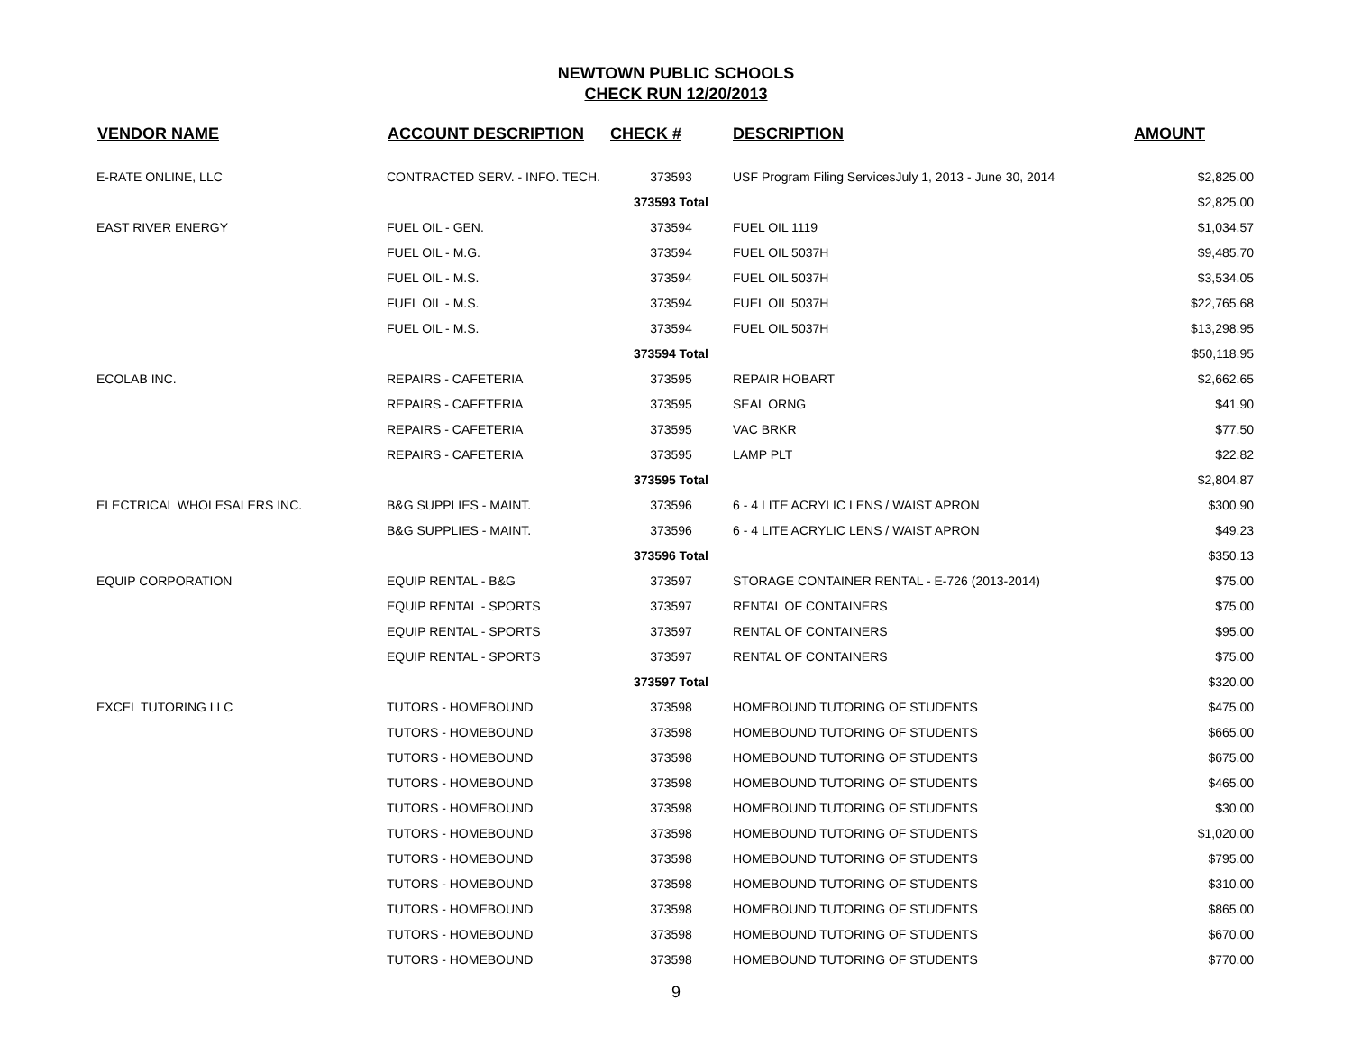NEWTOWN PUBLIC SCHOOLS
CHECK RUN 12/20/2013
| VENDOR NAME | ACCOUNT DESCRIPTION | CHECK # | DESCRIPTION | AMOUNT |
| --- | --- | --- | --- | --- |
| E-RATE ONLINE, LLC | CONTRACTED SERV. - INFO. TECH. | 373593 | USF Program Filing ServicesJuly 1, 2013 - June 30, 2014 | $2,825.00 |
| | | 373593 Total | | $2,825.00 |
| EAST RIVER ENERGY | FUEL OIL - GEN. | 373594 | FUEL OIL 1119 | $1,034.57 |
| | FUEL OIL - M.G. | 373594 | FUEL OIL 5037H | $9,485.70 |
| | FUEL OIL - M.S. | 373594 | FUEL OIL 5037H | $3,534.05 |
| | FUEL OIL - M.S. | 373594 | FUEL OIL 5037H | $22,765.68 |
| | FUEL OIL - M.S. | 373594 | FUEL OIL 5037H | $13,298.95 |
| | | 373594 Total | | $50,118.95 |
| ECOLAB INC. | REPAIRS - CAFETERIA | 373595 | REPAIR HOBART | $2,662.65 |
| | REPAIRS - CAFETERIA | 373595 | SEAL ORNG | $41.90 |
| | REPAIRS - CAFETERIA | 373595 | VAC BRKR | $77.50 |
| | REPAIRS - CAFETERIA | 373595 | LAMP PLT | $22.82 |
| | | 373595 Total | | $2,804.87 |
| ELECTRICAL WHOLESALERS INC. | B&G SUPPLIES - MAINT. | 373596 | 6 - 4 LITE ACRYLIC LENS / WAIST APRON | $300.90 |
| | B&G SUPPLIES - MAINT. | 373596 | 6 - 4 LITE ACRYLIC LENS / WAIST APRON | $49.23 |
| | | 373596 Total | | $350.13 |
| EQUIP CORPORATION | EQUIP RENTAL - B&G | 373597 | STORAGE CONTAINER RENTAL - E-726 (2013-2014) | $75.00 |
| | EQUIP RENTAL - SPORTS | 373597 | RENTAL OF CONTAINERS | $75.00 |
| | EQUIP RENTAL - SPORTS | 373597 | RENTAL OF CONTAINERS | $95.00 |
| | EQUIP RENTAL - SPORTS | 373597 | RENTAL OF CONTAINERS | $75.00 |
| | | 373597 Total | | $320.00 |
| EXCEL TUTORING LLC | TUTORS - HOMEBOUND | 373598 | HOMEBOUND TUTORING OF STUDENTS | $475.00 |
| | TUTORS - HOMEBOUND | 373598 | HOMEBOUND TUTORING OF STUDENTS | $665.00 |
| | TUTORS - HOMEBOUND | 373598 | HOMEBOUND TUTORING OF STUDENTS | $675.00 |
| | TUTORS - HOMEBOUND | 373598 | HOMEBOUND TUTORING OF STUDENTS | $465.00 |
| | TUTORS - HOMEBOUND | 373598 | HOMEBOUND TUTORING OF STUDENTS | $30.00 |
| | TUTORS - HOMEBOUND | 373598 | HOMEBOUND TUTORING OF STUDENTS | $1,020.00 |
| | TUTORS - HOMEBOUND | 373598 | HOMEBOUND TUTORING OF STUDENTS | $795.00 |
| | TUTORS - HOMEBOUND | 373598 | HOMEBOUND TUTORING OF STUDENTS | $310.00 |
| | TUTORS - HOMEBOUND | 373598 | HOMEBOUND TUTORING OF STUDENTS | $865.00 |
| | TUTORS - HOMEBOUND | 373598 | HOMEBOUND TUTORING OF STUDENTS | $670.00 |
| | TUTORS - HOMEBOUND | 373598 | HOMEBOUND TUTORING OF STUDENTS | $770.00 |
9